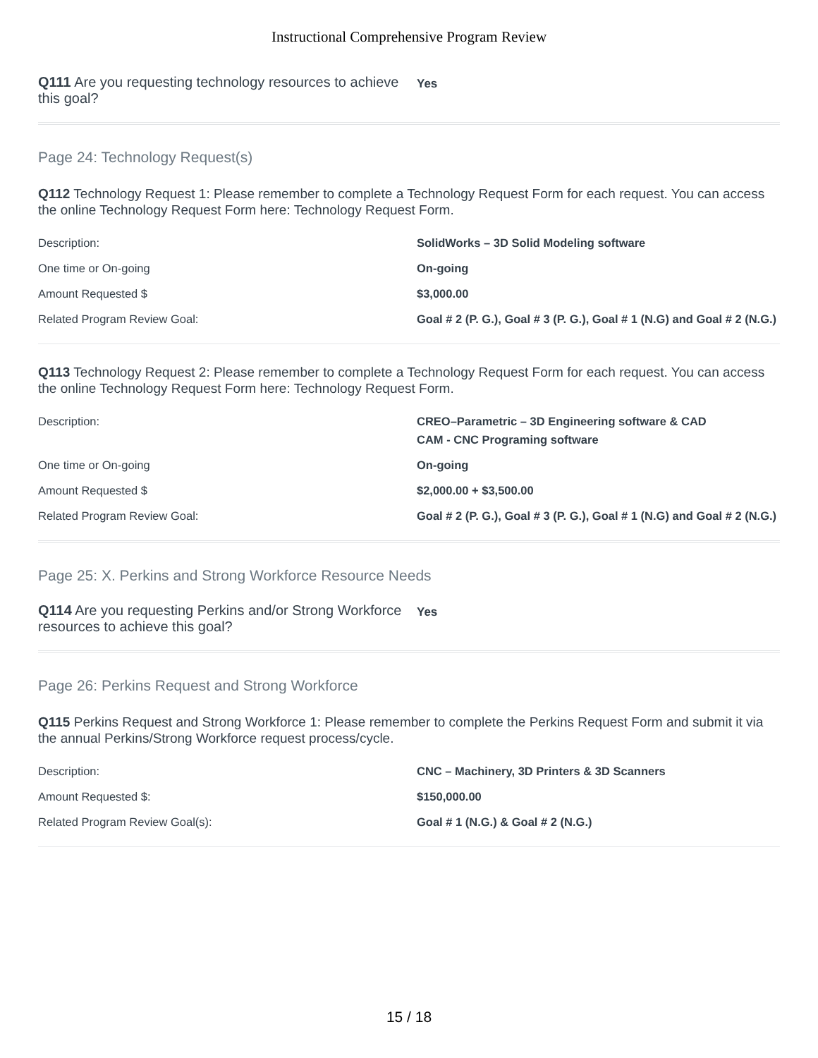Instructional Comprehensive Program Review
Q111 Are you requesting technology resources to achieve this goal?
Yes
Page 24: Technology Request(s)
Q112 Technology Request 1: Please remember to complete a Technology Request Form for each request. You can access the online Technology Request Form here: Technology Request Form.
| Description: | SolidWorks – 3D Solid Modeling software |
| One time or On-going | On-going |
| Amount Requested $ | $3,000.00 |
| Related Program Review Goal: | Goal # 2 (P. G.), Goal # 3 (P. G.), Goal # 1 (N.G) and Goal # 2 (N.G.) |
Q113 Technology Request 2: Please remember to complete a Technology Request Form for each request. You can access the online Technology Request Form here: Technology Request Form.
| Description: | CREO–Parametric – 3D Engineering software & CAD CAM - CNC Programing software |
| One time or On-going | On-going |
| Amount Requested $ | $2,000.00 + $3,500.00 |
| Related Program Review Goal: | Goal # 2 (P. G.), Goal # 3 (P. G.), Goal # 1 (N.G) and Goal # 2 (N.G.) |
Page 25: X. Perkins and Strong Workforce Resource Needs
Q114 Are you requesting Perkins and/or Strong Workforce resources to achieve this goal?
Yes
Page 26: Perkins Request and Strong Workforce
Q115 Perkins Request and Strong Workforce 1: Please remember to complete the Perkins Request Form and submit it via the annual Perkins/Strong Workforce request process/cycle.
| Description: | CNC – Machinery, 3D Printers & 3D Scanners |
| Amount Requested $: | $150,000.00 |
| Related Program Review Goal(s): | Goal # 1 (N.G.) & Goal # 2 (N.G.) |
15 / 18